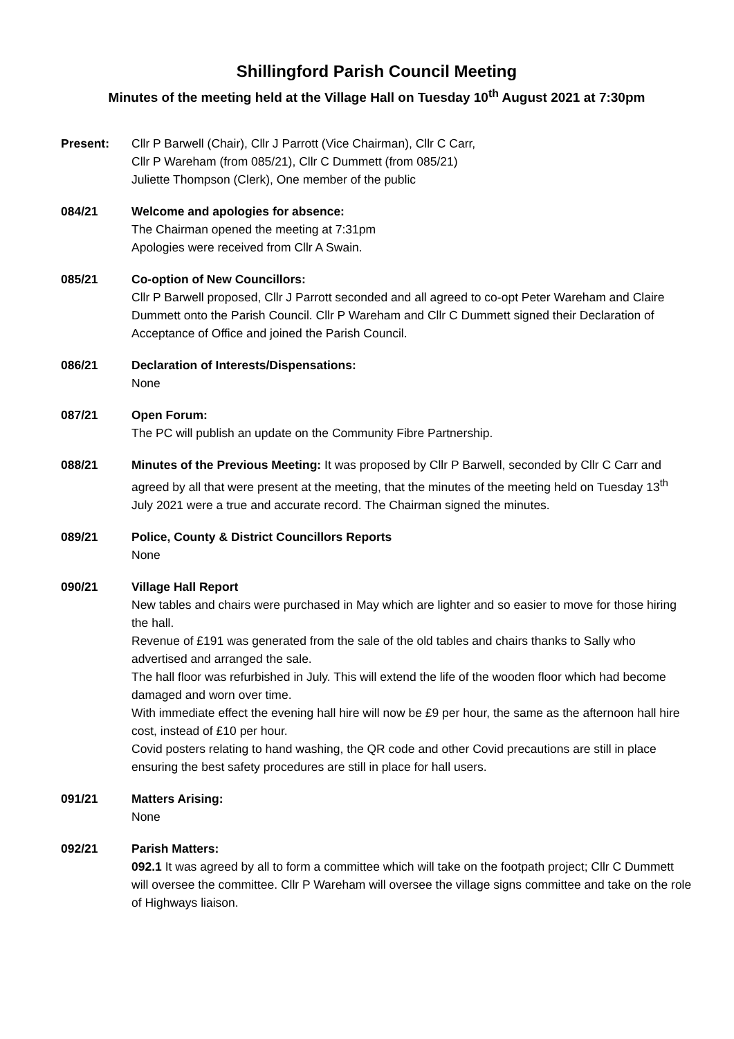Shillingford Parish Council Meeting
Minutes of the meeting held at the Village Hall on Tuesday 10<sup>th</sup> August 2021 at 7:30pm
Present: Cllr P Barwell (Chair), Cllr J Parrott (Vice Chairman), Cllr C Carr,
Cllr P Wareham (from 085/21), Cllr C Dummett (from 085/21)
Juliette Thompson (Clerk), One member of the public
084/21 Welcome and apologies for absence:
The Chairman opened the meeting at 7:31pm
Apologies were received from Cllr A Swain.
085/21 Co-option of New Councillors:
Cllr P Barwell proposed, Cllr J Parrott seconded and all agreed to co-opt Peter Wareham and Claire Dummett onto the Parish Council. Cllr P Wareham and Cllr C Dummett signed their Declaration of Acceptance of Office and joined the Parish Council.
086/21 Declaration of Interests/Dispensations:
None
087/21 Open Forum:
The PC will publish an update on the Community Fibre Partnership.
088/21 Minutes of the Previous Meeting: It was proposed by Cllr P Barwell, seconded by Cllr C Carr and agreed by all that were present at the meeting, that the minutes of the meeting held on Tuesday 13<sup>th</sup> July 2021 were a true and accurate record. The Chairman signed the minutes.
089/21 Police, County & District Councillors Reports
None
090/21 Village Hall Report
New tables and chairs were purchased in May which are lighter and so easier to move for those hiring the hall.
Revenue of £191 was generated from the sale of the old tables and chairs thanks to Sally who advertised and arranged the sale.
The hall floor was refurbished in July. This will extend the life of the wooden floor which had become damaged and worn over time.
With immediate effect the evening hall hire will now be £9 per hour, the same as the afternoon hall hire cost, instead of £10 per hour.
Covid posters relating to hand washing, the QR code and other Covid precautions are still in place ensuring the best safety procedures are still in place for hall users.
091/21 Matters Arising:
None
092/21 Parish Matters:
092.1 It was agreed by all to form a committee which will take on the footpath project; Cllr C Dummett will oversee the committee. Cllr P Wareham will oversee the village signs committee and take on the role of Highways liaison.